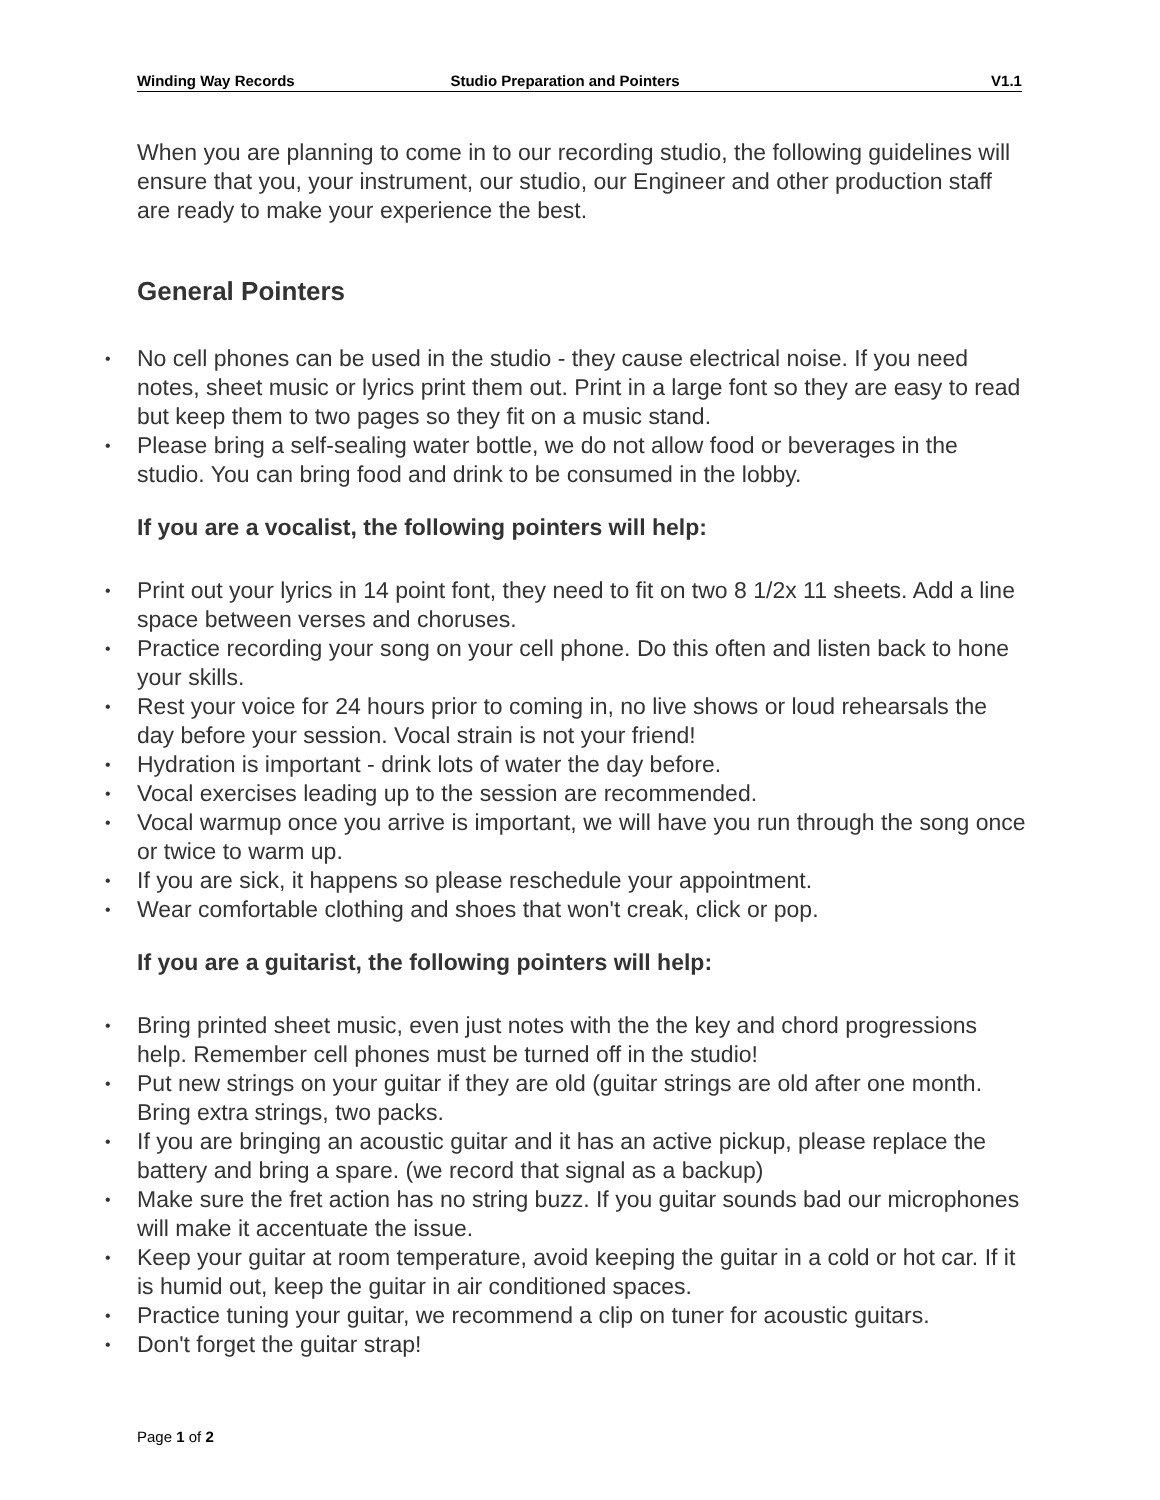Winding Way Records Studio Preparation and Pointers V1.1
When you are planning to come in to our recording studio, the following guidelines will ensure that you, your instrument, our studio, our Engineer and other production staff are ready to make your experience the best.
General Pointers
• No cell phones can be used in the studio - they cause electrical noise. If you need notes, sheet music or lyrics print them out. Print in a large font so they are easy to read but keep them to two pages so they fit on a music stand.
• Please bring a self-sealing water bottle, we do not allow food or beverages in the studio. You can bring food and drink to be consumed in the lobby.
If you are a vocalist, the following pointers will help:
• Print out your lyrics in 14 point font, they need to fit on two 8 1/2x 11 sheets. Add a line space between verses and choruses.
• Practice recording your song on your cell phone. Do this often and listen back to hone your skills.
• Rest your voice for 24 hours prior to coming in, no live shows or loud rehearsals the day before your session. Vocal strain is not your friend!
• Hydration is important - drink lots of water the day before.
• Vocal exercises leading up to the session are recommended.
• Vocal warmup once you arrive is important, we will have you run through the song once or twice to warm up.
• If you are sick, it happens so please reschedule your appointment.
• Wear comfortable clothing and shoes that won't creak, click or pop.
If you are a guitarist, the following pointers will help:
• Bring printed sheet music, even just notes with the the key and chord progressions help. Remember cell phones must be turned off in the studio!
• Put new strings on your guitar if they are old (guitar strings are old after one month. Bring extra strings, two packs.
• If you are bringing an acoustic guitar and it has an active pickup, please replace the battery and bring a spare. (we record that signal as a backup)
• Make sure the fret action has no string buzz. If you guitar sounds bad our microphones will make it accentuate the issue.
• Keep your guitar at room temperature, avoid keeping the guitar in a cold or hot car. If it is humid out, keep the guitar in air conditioned spaces.
• Practice tuning your guitar, we recommend a clip on tuner for acoustic guitars.
• Don't forget the guitar strap!
Page 1 of 2